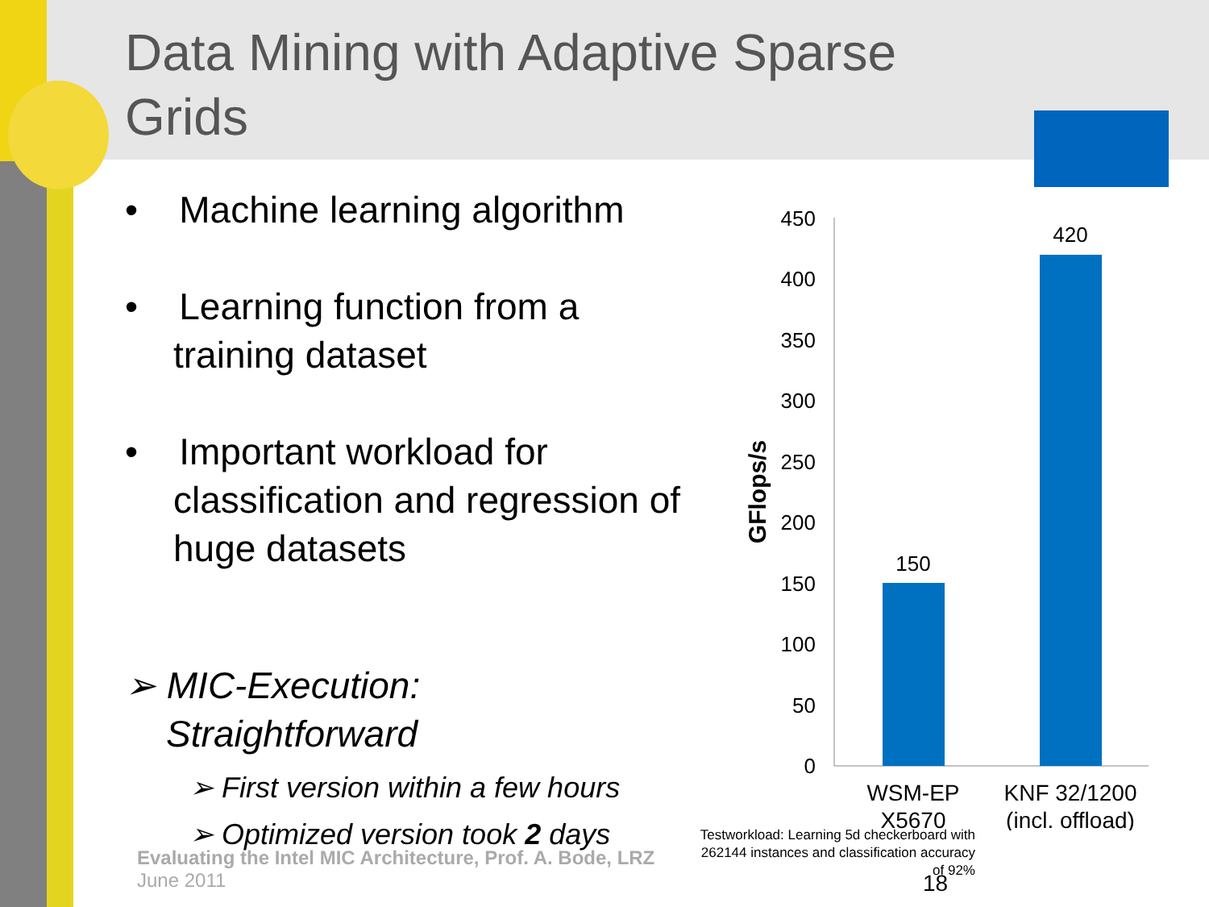Data Mining with Adaptive Sparse Grids
• Machine learning algorithm
• Learning function from a training dataset
• Important workload for classification and regression of huge datasets
➢ MIC-Execution:
Straightforward
➢ First version within a few hours
➢ Optimized version took 2 days
0
50
100
150
200
250
300
350
400
450
GFlops/s
150
420
WSM-EP
X5670
KNF 32/1200
(incl. offload)
Testworkload: Learning 5d checkerboard with 262144 instances and classification accuracy of 92%
Evaluating the Intel MIC Architecture, Prof. A. Bode, LRZ
June 2011
18